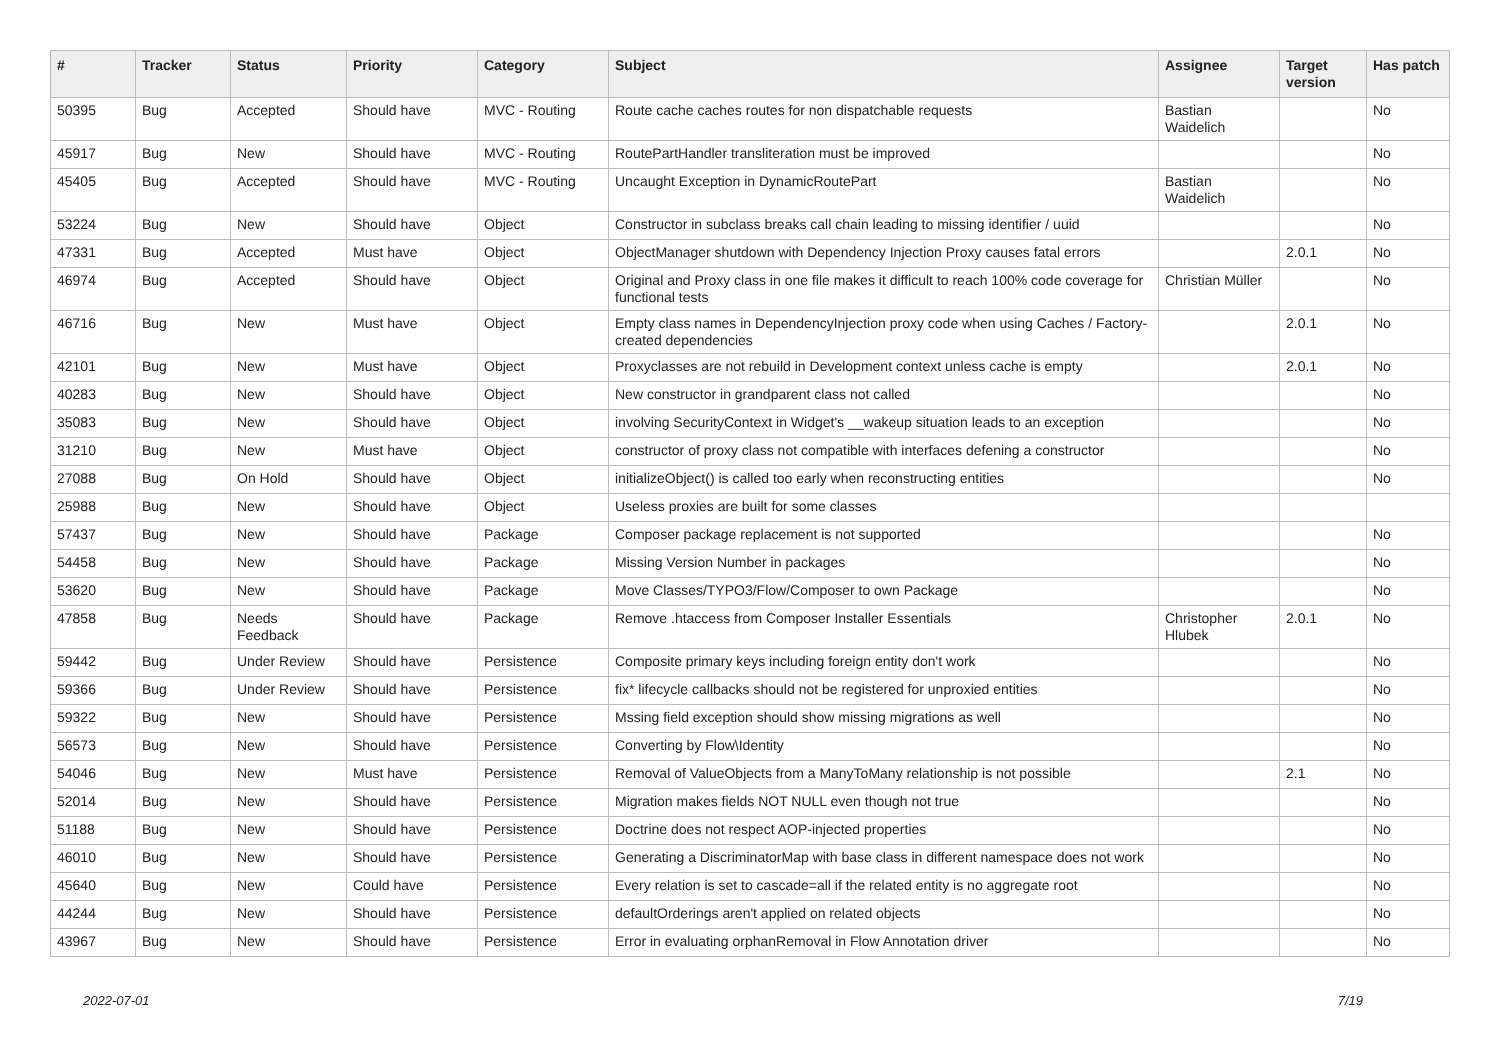| # | Tracker | Status | Priority | Category | Subject | Assignee | Target version | Has patch |
| --- | --- | --- | --- | --- | --- | --- | --- | --- |
| 50395 | Bug | Accepted | Should have | MVC - Routing | Route cache caches routes for non dispatchable requests | Bastian Waidelich | | No |
| 45917 | Bug | New | Should have | MVC - Routing | RoutePartHandler transliteration must be improved | | | No |
| 45405 | Bug | Accepted | Should have | MVC - Routing | Uncaught Exception in DynamicRoutePart | Bastian Waidelich | | No |
| 53224 | Bug | New | Should have | Object | Constructor in subclass breaks call chain leading to missing identifier / uuid | | | No |
| 47331 | Bug | Accepted | Must have | Object | ObjectManager shutdown with Dependency Injection Proxy causes fatal errors | | 2.0.1 | No |
| 46974 | Bug | Accepted | Should have | Object | Original and Proxy class in one file makes it difficult to reach 100% code coverage for functional tests | Christian Müller | | No |
| 46716 | Bug | New | Must have | Object | Empty class names in DependencyInjection proxy code when using Caches / Factory-created dependencies | | 2.0.1 | No |
| 42101 | Bug | New | Must have | Object | Proxyclasses are not rebuild in Development context unless cache is empty | | 2.0.1 | No |
| 40283 | Bug | New | Should have | Object | New constructor in grandparent class not called | | | No |
| 35083 | Bug | New | Should have | Object | involving SecurityContext in Widget's __wakeup situation leads to an exception | | | No |
| 31210 | Bug | New | Must have | Object | constructor of proxy class not compatible with interfaces defening a constructor | | | No |
| 27088 | Bug | On Hold | Should have | Object | initializeObject() is called too early when reconstructing entities | | | No |
| 25988 | Bug | New | Should have | Object | Useless proxies are built for some classes | | | |
| 57437 | Bug | New | Should have | Package | Composer package replacement is not supported | | | No |
| 54458 | Bug | New | Should have | Package | Missing Version Number in packages | | | No |
| 53620 | Bug | New | Should have | Package | Move Classes/TYPO3/Flow/Composer to own Package | | | No |
| 47858 | Bug | Needs Feedback | Should have | Package | Remove .htaccess from Composer Installer Essentials | Christopher Hlubek | 2.0.1 | No |
| 59442 | Bug | Under Review | Should have | Persistence | Composite primary keys including foreign entity don't work | | | No |
| 59366 | Bug | Under Review | Should have | Persistence | fix* lifecycle callbacks should not be registered for unproxied entities | | | No |
| 59322 | Bug | New | Should have | Persistence | Mssing field exception should show missing migrations as well | | | No |
| 56573 | Bug | New | Should have | Persistence | Converting by Flow\Identity | | | No |
| 54046 | Bug | New | Must have | Persistence | Removal of ValueObjects from a ManyToMany relationship is not possible | | 2.1 | No |
| 52014 | Bug | New | Should have | Persistence | Migration makes fields NOT NULL even though not true | | | No |
| 51188 | Bug | New | Should have | Persistence | Doctrine does not respect AOP-injected properties | | | No |
| 46010 | Bug | New | Should have | Persistence | Generating a DiscriminatorMap with base class in different namespace does not work | | | No |
| 45640 | Bug | New | Could have | Persistence | Every relation is set to cascade=all if the related entity is no aggregate root | | | No |
| 44244 | Bug | New | Should have | Persistence | defaultOrderings aren't applied on related objects | | | No |
| 43967 | Bug | New | Should have | Persistence | Error in evaluating orphanRemoval in Flow Annotation driver | | | No |
2022-07-01 7/19